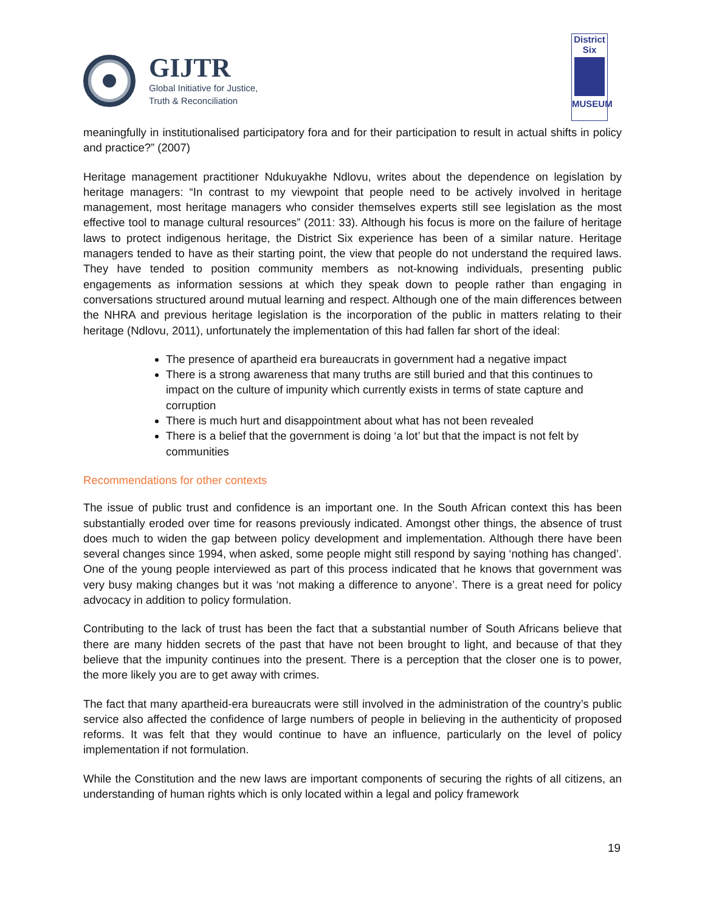GIJTR
Global Initiative for Justice,
Truth & Reconciliation
District
Six
MUSEUM
meaningfully in institutionalised participatory fora and for their participation to result in actual shifts in policy and practice?” (2007)
Heritage management practitioner Ndukuyakhe Ndlovu, writes about the dependence on legislation by heritage managers: “In contrast to my viewpoint that people need to be actively involved in heritage management, most heritage managers who consider themselves experts still see legislation as the most effective tool to manage cultural resources” (2011: 33). Although his focus is more on the failure of heritage laws to protect indigenous heritage, the District Six experience has been of a similar nature. Heritage managers tended to have as their starting point, the view that people do not understand the required laws. They have tended to position community members as not-knowing individuals, presenting public engagements as information sessions at which they speak down to people rather than engaging in conversations structured around mutual learning and respect. Although one of the main differences between the NHRA and previous heritage legislation is the incorporation of the public in matters relating to their heritage (Ndlovu, 2011), unfortunately the implementation of this had fallen far short of the ideal:
The presence of apartheid era bureaucrats in government had a negative impact
There is a strong awareness that many truths are still buried and that this continues to impact on the culture of impunity which currently exists in terms of state capture and corruption
There is much hurt and disappointment about what has not been revealed
There is a belief that the government is doing ‘a lot’ but that the impact is not felt by communities
Recommendations for other contexts
The issue of public trust and confidence is an important one. In the South African context this has been substantially eroded over time for reasons previously indicated. Amongst other things, the absence of trust does much to widen the gap between policy development and implementation. Although there have been several changes since 1994, when asked, some people might still respond by saying ‘nothing has changed’. One of the young people interviewed as part of this process indicated that he knows that government was very busy making changes but it was ‘not making a difference to anyone’. There is a great need for policy advocacy in addition to policy formulation.
Contributing to the lack of trust has been the fact that a substantial number of South Africans believe that there are many hidden secrets of the past that have not been brought to light, and because of that they believe that the impunity continues into the present. There is a perception that the closer one is to power, the more likely you are to get away with crimes.
The fact that many apartheid-era bureaucrats were still involved in the administration of the country’s public service also affected the confidence of large numbers of people in believing in the authenticity of proposed reforms. It was felt that they would continue to have an influence, particularly on the level of policy implementation if not formulation.
While the Constitution and the new laws are important components of securing the rights of all citizens, an understanding of human rights which is only located within a legal and policy framework
19